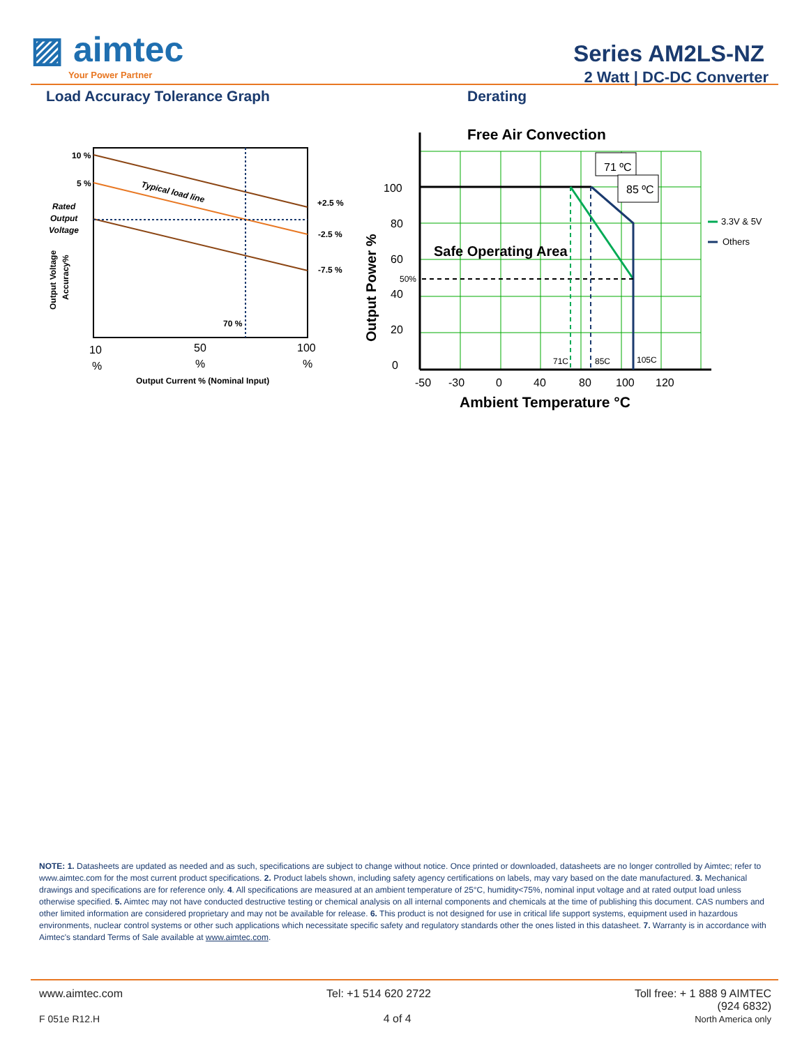▨ aimtec
Your Power Partner
Series AM2LS-NZ
2 Watt | DC-DC Converter
Load Accuracy Tolerance Graph Derating
10 %
5 %
Rated
Output
Voltage
Typical load line
+2.5 %
-2.5 %
-7.5 %
70 %
Output Voltage
Accuracy%
10
%
50
%
100
%
Output Current % (Nominal Input)
Free Air Convection
71 ºC
85 ºC
100
80
60
40
20
0
50%
Safe Operating Area
71C
85C
105C
Output Power %
-50
-30
0
40
80
100
120
Ambient Temperature °C
3.3V & 5V
Others
NOTE: 1. Datasheets are updated as needed and as such, specifications are subject to change without notice. Once printed or downloaded, datasheets are no longer controlled by Aimtec; refer to www.aimtec.com for the most current product specifications. 2. Product labels shown, including safety agency certifications on labels, may vary based on the date manufactured. 3. Mechanical drawings and specifications are for reference only. 4. All specifications are measured at an ambient temperature of 25°C, humidity<75%, nominal input voltage and at rated output load unless otherwise specified. 5. Aimtec may not have conducted destructive testing or chemical analysis on all internal components and chemicals at the time of publishing this document. CAS numbers and other limited information are considered proprietary and may not be available for release. 6. This product is not designed for use in critical life support systems, equipment used in hazardous environments, nuclear control systems or other such applications which necessitate specific safety and regulatory standards other the ones listed in this datasheet. 7. Warranty is in accordance with Aimtec's standard Terms of Sale available at www.aimtec.com.
www.aimtec.com Tel: +1 514 620 2722 Toll free: + 1 888 9 AIMTEC
(924 6832)
F 051e R12.H 4 of 4 North America only